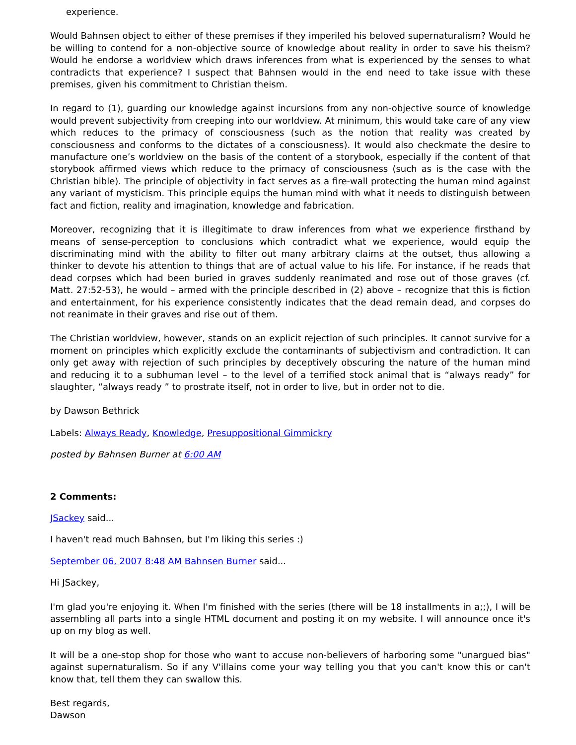experience.
Would Bahnsen object to either of these premises if they imperiled his beloved supernaturalism? Would he be willing to contend for a non-objective source of knowledge about reality in order to save his theism? Would he endorse a worldview which draws inferences from what is experienced by the senses to what contradicts that experience? I suspect that Bahnsen would in the end need to take issue with these premises, given his commitment to Christian theism.
In regard to (1), guarding our knowledge against incursions from any non-objective source of knowledge would prevent subjectivity from creeping into our worldview. At minimum, this would take care of any view which reduces to the primacy of consciousness (such as the notion that reality was created by consciousness and conforms to the dictates of a consciousness). It would also checkmate the desire to manufacture one’s worldview on the basis of the content of a storybook, especially if the content of that storybook affirmed views which reduce to the primacy of consciousness (such as is the case with the Christian bible). The principle of objectivity in fact serves as a fire-wall protecting the human mind against any variant of mysticism. This principle equips the human mind with what it needs to distinguish between fact and fiction, reality and imagination, knowledge and fabrication.
Moreover, recognizing that it is illegitimate to draw inferences from what we experience firsthand by means of sense-perception to conclusions which contradict what we experience, would equip the discriminating mind with the ability to filter out many arbitrary claims at the outset, thus allowing a thinker to devote his attention to things that are of actual value to his life. For instance, if he reads that dead corpses which had been buried in graves suddenly reanimated and rose out of those graves (cf. Matt. 27:52-53), he would – armed with the principle described in (2) above – recognize that this is fiction and entertainment, for his experience consistently indicates that the dead remain dead, and corpses do not reanimate in their graves and rise out of them.
The Christian worldview, however, stands on an explicit rejection of such principles. It cannot survive for a moment on principles which explicitly exclude the contaminants of subjectivism and contradiction. It can only get away with rejection of such principles by deceptively obscuring the nature of the human mind and reducing it to a subhuman level – to the level of a terrified stock animal that is “always ready” for slaughter, “always ready ” to prostrate itself, not in order to live, but in order not to die.
by Dawson Bethrick
Labels: Always Ready, Knowledge, Presuppositional Gimmickry
posted by Bahnsen Burner at 6:00 AM
2 Comments:
JSackey said...
I haven't read much Bahnsen, but I'm liking this series :)
September 06, 2007 8:48 AM Bahnsen Burner said...
Hi JSackey,
I'm glad you're enjoying it. When I'm finished with the series (there will be 18 installments in a;;), I will be assembling all parts into a single HTML document and posting it on my website. I will announce once it's up on my blog as well.
It will be a one-stop shop for those who want to accuse non-believers of harboring some "unargued bias" against supernaturalism. So if any V'illains come your way telling you that you can't know this or can't know that, tell them they can swallow this.
Best regards,
Dawson